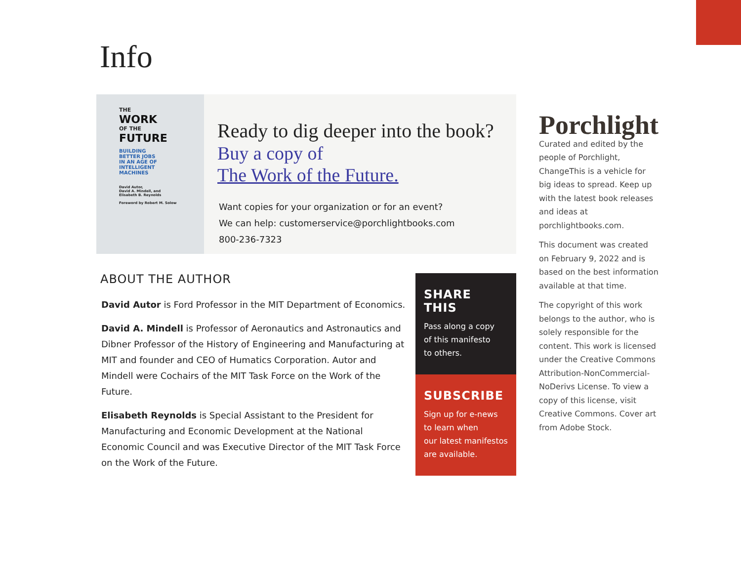Info
THE
WORK
OF THE
FUTURE
BUILDING
BETTER JOBS
IN AN AGE OF
INTELLIGENT
MACHINES
David Autor,
David A. Mindell, and
Elisabeth B. Reynolds
Foreword by Robert M. Solow
Ready to dig deeper into the book?
Buy a copy of
The Work of the Future.
Want copies for your organization or for an event?
We can help: customerservice@porchlightbooks.com
800-236-7323
ABOUT THE AUTHOR
David Autor is Ford Professor in the MIT Department of Economics.
David A. Mindell is Professor of Aeronautics and Astronautics and Dibner Professor of the History of Engineering and Manufacturing at MIT and founder and CEO of Humatics Corporation. Autor and Mindell were Cochairs of the MIT Task Force on the Work of the Future.
Elisabeth Reynolds is Special Assistant to the President for Manufacturing and Economic Development at the National Economic Council and was Executive Director of the MIT Task Force on the Work of the Future.
SHARE THIS
Pass along a copy
of this manifesto
to others.
SUBSCRIBE
Sign up for e-news
to learn when
our latest manifestos
are available.
Porchlight
Curated and edited by the people of Porchlight, ChangeThis is a vehicle for big ideas to spread. Keep up with the latest book releases and ideas at porchlightbooks.com.
This document was created on February 9, 2022 and is based on the best information available at that time.
The copyright of this work belongs to the author, who is solely responsible for the content. This work is licensed under the Creative Commons Attribution-NonCommercial-NoDerivs License. To view a copy of this license, visit Creative Commons. Cover art from Adobe Stock.